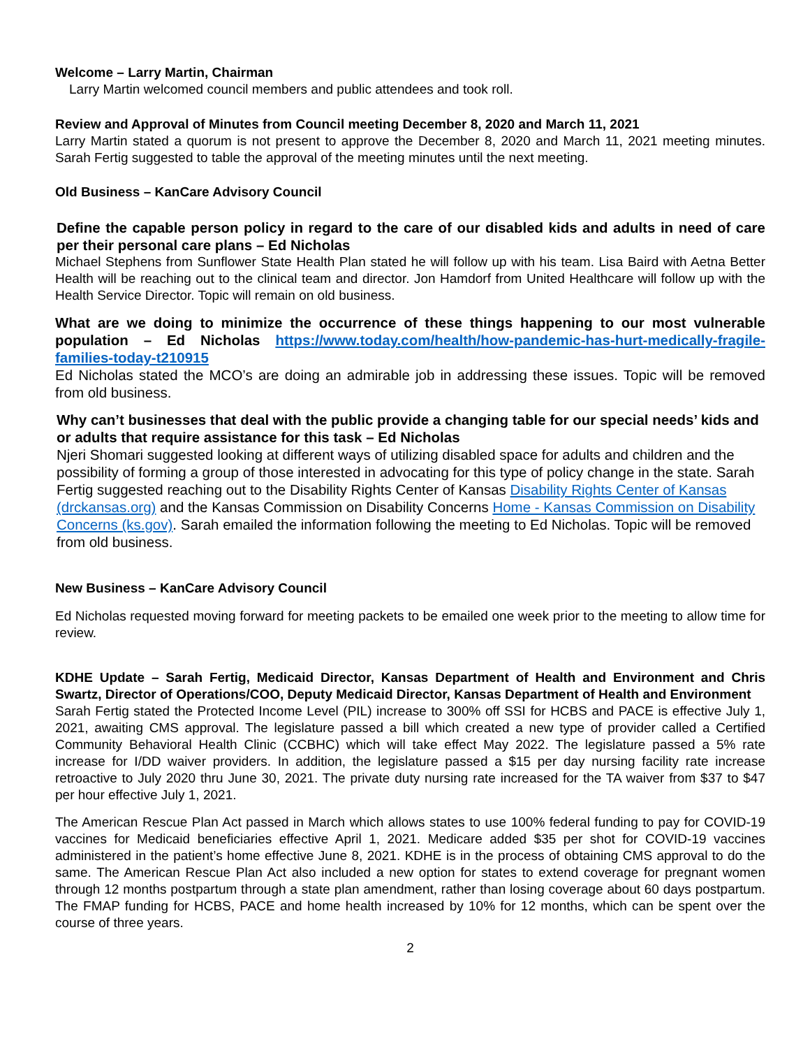Welcome – Larry Martin, Chairman
Larry Martin welcomed council members and public attendees and took roll.
Review and Approval of Minutes from Council meeting December 8, 2020 and March 11, 2021
Larry Martin stated a quorum is not present to approve the December 8, 2020 and March 11, 2021 meeting minutes. Sarah Fertig suggested to table the approval of the meeting minutes until the next meeting.
Old Business – KanCare Advisory Council
Define the capable person policy in regard to the care of our disabled kids and adults in need of care per their personal care plans – Ed Nicholas
Michael Stephens from Sunflower State Health Plan stated he will follow up with his team. Lisa Baird with Aetna Better Health will be reaching out to the clinical team and director. Jon Hamdorf from United Healthcare will follow up with the Health Service Director. Topic will remain on old business.
What are we doing to minimize the occurrence of these things happening to our most vulnerable population – Ed Nicholas https://www.today.com/health/how-pandemic-has-hurt-medically-fragile-families-today-t210915
Ed Nicholas stated the MCO’s are doing an admirable job in addressing these issues. Topic will be removed from old business.
Why can’t businesses that deal with the public provide a changing table for our special needs’ kids and or adults that require assistance for this task – Ed Nicholas
Njeri Shomari suggested looking at different ways of utilizing disabled space for adults and children and the possibility of forming a group of those interested in advocating for this type of policy change in the state. Sarah Fertig suggested reaching out to the Disability Rights Center of Kansas Disability Rights Center of Kansas (drckansas.org) and the Kansas Commission on Disability Concerns Home - Kansas Commission on Disability Concerns (ks.gov). Sarah emailed the information following the meeting to Ed Nicholas. Topic will be removed from old business.
New Business – KanCare Advisory Council
Ed Nicholas requested moving forward for meeting packets to be emailed one week prior to the meeting to allow time for review.
KDHE Update – Sarah Fertig, Medicaid Director, Kansas Department of Health and Environment and Chris Swartz, Director of Operations/COO, Deputy Medicaid Director, Kansas Department of Health and Environment
Sarah Fertig stated the Protected Income Level (PIL) increase to 300% off SSI for HCBS and PACE is effective July 1, 2021, awaiting CMS approval. The legislature passed a bill which created a new type of provider called a Certified Community Behavioral Health Clinic (CCBHC) which will take effect May 2022. The legislature passed a 5% rate increase for I/DD waiver providers. In addition, the legislature passed a $15 per day nursing facility rate increase retroactive to July 2020 thru June 30, 2021. The private duty nursing rate increased for the TA waiver from $37 to $47 per hour effective July 1, 2021.
The American Rescue Plan Act passed in March which allows states to use 100% federal funding to pay for COVID-19 vaccines for Medicaid beneficiaries effective April 1, 2021. Medicare added $35 per shot for COVID-19 vaccines administered in the patient’s home effective June 8, 2021. KDHE is in the process of obtaining CMS approval to do the same. The American Rescue Plan Act also included a new option for states to extend coverage for pregnant women through 12 months postpartum through a state plan amendment, rather than losing coverage about 60 days postpartum. The FMAP funding for HCBS, PACE and home health increased by 10% for 12 months, which can be spent over the course of three years.
2